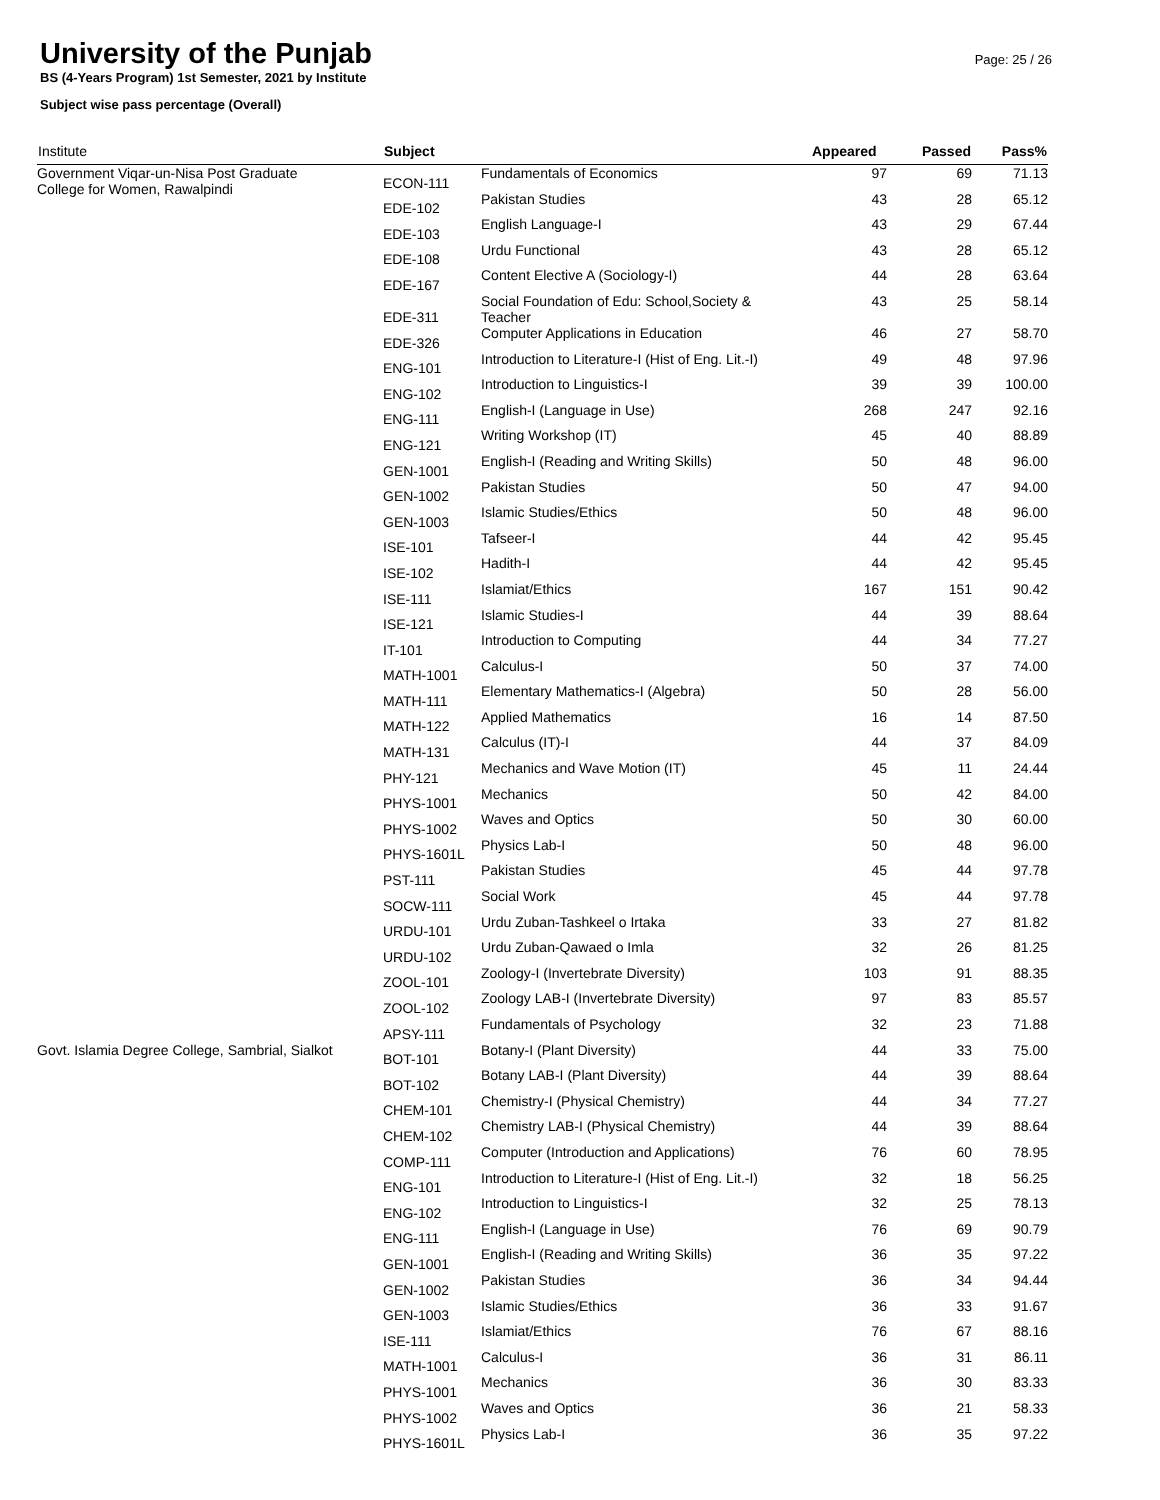University of the Punjab
BS (4-Years Program) 1st Semester, 2021 by Institute
Subject wise pass percentage (Overall)
Page: 25 / 26
| Institute | Subject | | Appeared | Passed | Pass% |
| --- | --- | --- | --- | --- | --- |
| Government Viqar-un-Nisa Post Graduate College for Women, Rawalpindi | ECON-111 | Fundamentals of Economics | 97 | 69 | 71.13 |
| | EDE-102 | Pakistan Studies | 43 | 28 | 65.12 |
| | EDE-103 | English Language-I | 43 | 29 | 67.44 |
| | EDE-108 | Urdu Functional | 43 | 28 | 65.12 |
| | EDE-167 | Content Elective A (Sociology-I) | 44 | 28 | 63.64 |
| | EDE-311 | Social Foundation of Edu: School,Society & Teacher | 43 | 25 | 58.14 |
| | EDE-326 | Computer Applications in Education | 46 | 27 | 58.70 |
| | ENG-101 | Introduction to Literature-I (Hist of Eng. Lit.-I) | 49 | 48 | 97.96 |
| | ENG-102 | Introduction to Linguistics-I | 39 | 39 | 100.00 |
| | ENG-111 | English-I (Language in Use) | 268 | 247 | 92.16 |
| | ENG-121 | Writing Workshop (IT) | 45 | 40 | 88.89 |
| | GEN-1001 | English-I (Reading and Writing Skills) | 50 | 48 | 96.00 |
| | GEN-1002 | Pakistan Studies | 50 | 47 | 94.00 |
| | GEN-1003 | Islamic Studies/Ethics | 50 | 48 | 96.00 |
| | ISE-101 | Tafseer-I | 44 | 42 | 95.45 |
| | ISE-102 | Hadith-I | 44 | 42 | 95.45 |
| | ISE-111 | Islamiat/Ethics | 167 | 151 | 90.42 |
| | ISE-121 | Islamic Studies-I | 44 | 39 | 88.64 |
| | IT-101 | Introduction to Computing | 44 | 34 | 77.27 |
| | MATH-1001 | Calculus-I | 50 | 37 | 74.00 |
| | MATH-111 | Elementary Mathematics-I (Algebra) | 50 | 28 | 56.00 |
| | MATH-122 | Applied Mathematics | 16 | 14 | 87.50 |
| | MATH-131 | Calculus (IT)-I | 44 | 37 | 84.09 |
| | PHY-121 | Mechanics and Wave Motion (IT) | 45 | 11 | 24.44 |
| | PHYS-1001 | Mechanics | 50 | 42 | 84.00 |
| | PHYS-1002 | Waves and Optics | 50 | 30 | 60.00 |
| | PHYS-1601L | Physics Lab-I | 50 | 48 | 96.00 |
| | PST-111 | Pakistan Studies | 45 | 44 | 97.78 |
| | SOCW-111 | Social Work | 45 | 44 | 97.78 |
| | URDU-101 | Urdu Zuban-Tashkeel o Irtaka | 33 | 27 | 81.82 |
| | URDU-102 | Urdu Zuban-Qawaed o Imla | 32 | 26 | 81.25 |
| | ZOOL-101 | Zoology-I (Invertebrate Diversity) | 103 | 91 | 88.35 |
| | ZOOL-102 | Zoology LAB-I (Invertebrate Diversity) | 97 | 83 | 85.57 |
| | APSY-111 | Fundamentals of Psychology | 32 | 23 | 71.88 |
| Govt. Islamia Degree College, Sambrial, Sialkot | BOT-101 | Botany-I (Plant Diversity) | 44 | 33 | 75.00 |
| | BOT-102 | Botany LAB-I (Plant Diversity) | 44 | 39 | 88.64 |
| | CHEM-101 | Chemistry-I (Physical Chemistry) | 44 | 34 | 77.27 |
| | CHEM-102 | Chemistry LAB-I (Physical Chemistry) | 44 | 39 | 88.64 |
| | COMP-111 | Computer (Introduction and Applications) | 76 | 60 | 78.95 |
| | ENG-101 | Introduction to Literature-I (Hist of Eng. Lit.-I) | 32 | 18 | 56.25 |
| | ENG-102 | Introduction to Linguistics-I | 32 | 25 | 78.13 |
| | ENG-111 | English-I (Language in Use) | 76 | 69 | 90.79 |
| | GEN-1001 | English-I (Reading and Writing Skills) | 36 | 35 | 97.22 |
| | GEN-1002 | Pakistan Studies | 36 | 34 | 94.44 |
| | GEN-1003 | Islamic Studies/Ethics | 36 | 33 | 91.67 |
| | ISE-111 | Islamiat/Ethics | 76 | 67 | 88.16 |
| | MATH-1001 | Calculus-I | 36 | 31 | 86.11 |
| | PHYS-1001 | Mechanics | 36 | 30 | 83.33 |
| | PHYS-1002 | Waves and Optics | 36 | 21 | 58.33 |
| | PHYS-1601L | Physics Lab-I | 36 | 35 | 97.22 |